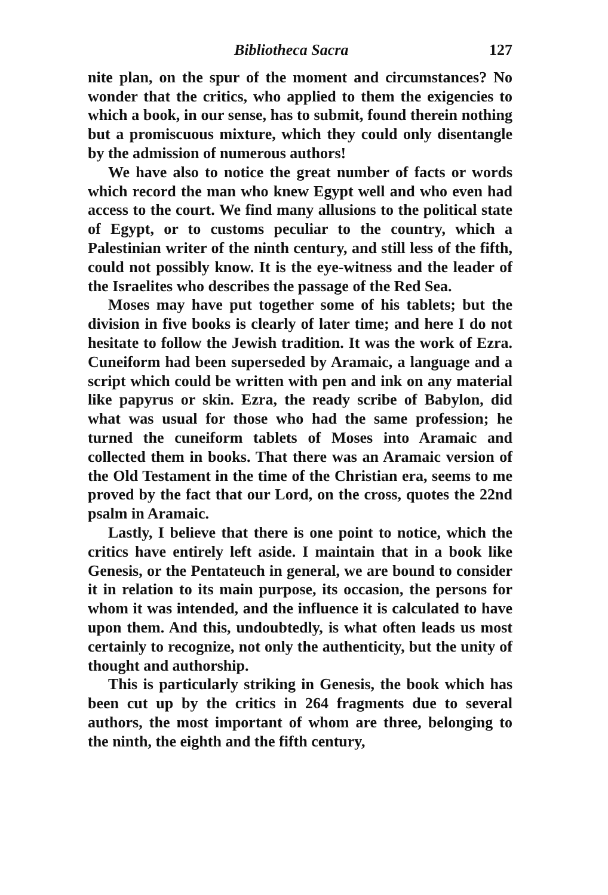Bibliotheca Sacra 127
nite plan, on the spur of the moment and circumstances? No wonder that the critics, who applied to them the exigencies to which a book, in our sense, has to submit, found therein nothing but a promiscuous mixture, which they could only disentangle by the admission of numerous authors!
We have also to notice the great number of facts or words which record the man who knew Egypt well and who even had access to the court. We find many allusions to the political state of Egypt, or to customs peculiar to the country, which a Palestinian writer of the ninth century, and still less of the fifth, could not possibly know. It is the eye-witness and the leader of the Israelites who describes the passage of the Red Sea.
Moses may have put together some of his tablets; but the division in five books is clearly of later time; and here I do not hesitate to follow the Jewish tradition. It was the work of Ezra. Cuneiform had been superseded by Aramaic, a language and a script which could be written with pen and ink on any material like papyrus or skin. Ezra, the ready scribe of Babylon, did what was usual for those who had the same profession; he turned the cuneiform tablets of Moses into Aramaic and collected them in books. That there was an Aramaic version of the Old Testament in the time of the Christian era, seems to me proved by the fact that our Lord, on the cross, quotes the 22nd psalm in Aramaic.
Lastly, I believe that there is one point to notice, which the critics have entirely left aside. I maintain that in a book like Genesis, or the Pentateuch in general, we are bound to consider it in relation to its main purpose, its occasion, the persons for whom it was intended, and the influence it is calculated to have upon them. And this, undoubtedly, is what often leads us most certainly to recognize, not only the authenticity, but the unity of thought and authorship.
This is particularly striking in Genesis, the book which has been cut up by the critics in 264 fragments due to several authors, the most important of whom are three, belonging to the ninth, the eighth and the fifth century,